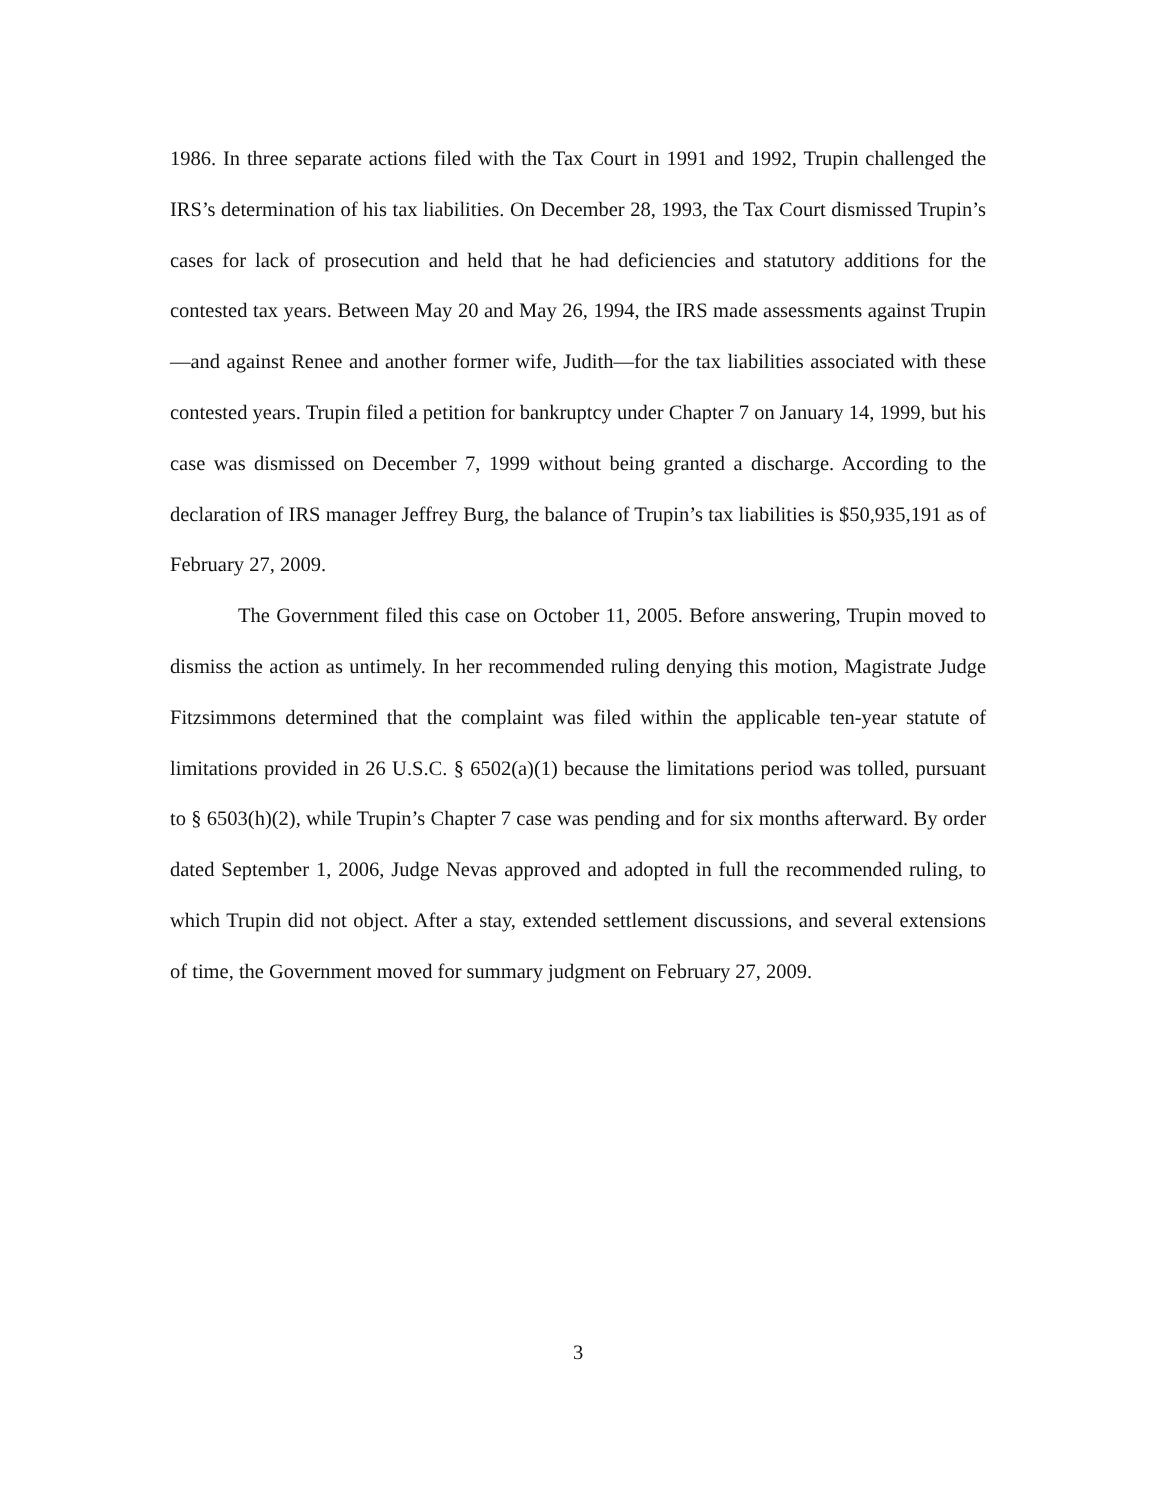1986. In three separate actions filed with the Tax Court in 1991 and 1992, Trupin challenged the IRS’s determination of his tax liabilities. On December 28, 1993, the Tax Court dismissed Trupin’s cases for lack of prosecution and held that he had deficiencies and statutory additions for the contested tax years. Between May 20 and May 26, 1994, the IRS made assessments against Trupin—and against Renee and another former wife, Judith—for the tax liabilities associated with these contested years. Trupin filed a petition for bankruptcy under Chapter 7 on January 14, 1999, but his case was dismissed on December 7, 1999 without being granted a discharge. According to the declaration of IRS manager Jeffrey Burg, the balance of Trupin’s tax liabilities is $50,935,191 as of February 27, 2009.
The Government filed this case on October 11, 2005. Before answering, Trupin moved to dismiss the action as untimely. In her recommended ruling denying this motion, Magistrate Judge Fitzsimmons determined that the complaint was filed within the applicable ten-year statute of limitations provided in 26 U.S.C. § 6502(a)(1) because the limitations period was tolled, pursuant to § 6503(h)(2), while Trupin’s Chapter 7 case was pending and for six months afterward. By order dated September 1, 2006, Judge Nevas approved and adopted in full the recommended ruling, to which Trupin did not object. After a stay, extended settlement discussions, and several extensions of time, the Government moved for summary judgment on February 27, 2009.
3